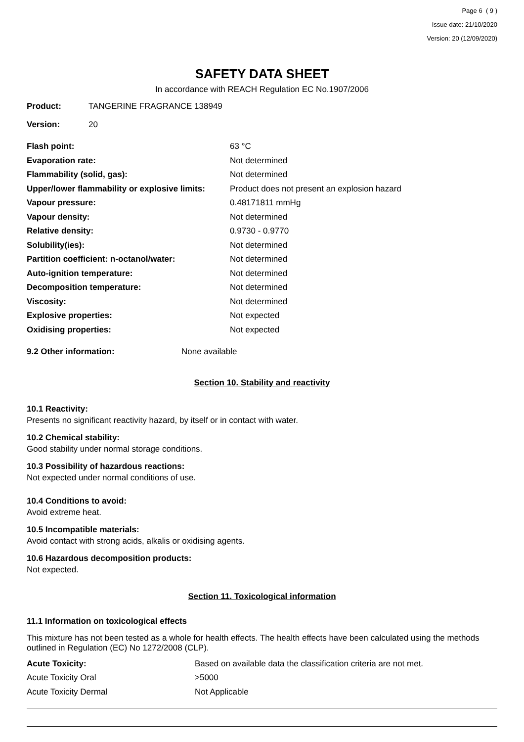Page 6 ( 9 )
Issue date: 21/10/2020
Version: 20 (12/09/2020)
SAFETY DATA SHEET
In accordance with REACH Regulation EC No.1907/2006
| Product: | TANGERINE FRAGRANCE 138949 |
| Version: | 20 |
| Flash point: | 63 °C |
| Evaporation rate: | Not determined |
| Flammability (solid, gas): | Not determined |
| Upper/lower flammability or explosive limits: | Product does not present an explosion hazard |
| Vapour pressure: | 0.48171811 mmHg |
| Vapour density: | Not determined |
| Relative density: | 0.9730 - 0.9770 |
| Solubility(ies): | Not determined |
| Partition coefficient: n-octanol/water: | Not determined |
| Auto-ignition temperature: | Not determined |
| Decomposition temperature: | Not determined |
| Viscosity: | Not determined |
| Explosive properties: | Not expected |
| Oxidising properties: | Not expected |
| 9.2 Other information: | None available |
Section 10. Stability and reactivity
10.1 Reactivity:
Presents no significant reactivity hazard, by itself or in contact with water.
10.2 Chemical stability:
Good stability under normal storage conditions.
10.3 Possibility of hazardous reactions:
Not expected under normal conditions of use.
10.4 Conditions to avoid:
Avoid extreme heat.
10.5 Incompatible materials:
Avoid contact with strong acids, alkalis or oxidising agents.
10.6 Hazardous decomposition products:
Not expected.
Section 11. Toxicological information
11.1 Information on toxicological effects
This mixture has not been tested as a whole for health effects. The health effects have been calculated using the methods outlined in Regulation (EC) No 1272/2008 (CLP).
| Acute Toxicity: | Based on available data the classification criteria are not met. |
| Acute Toxicity Oral | >5000 |
| Acute Toxicity Dermal | Not Applicable |